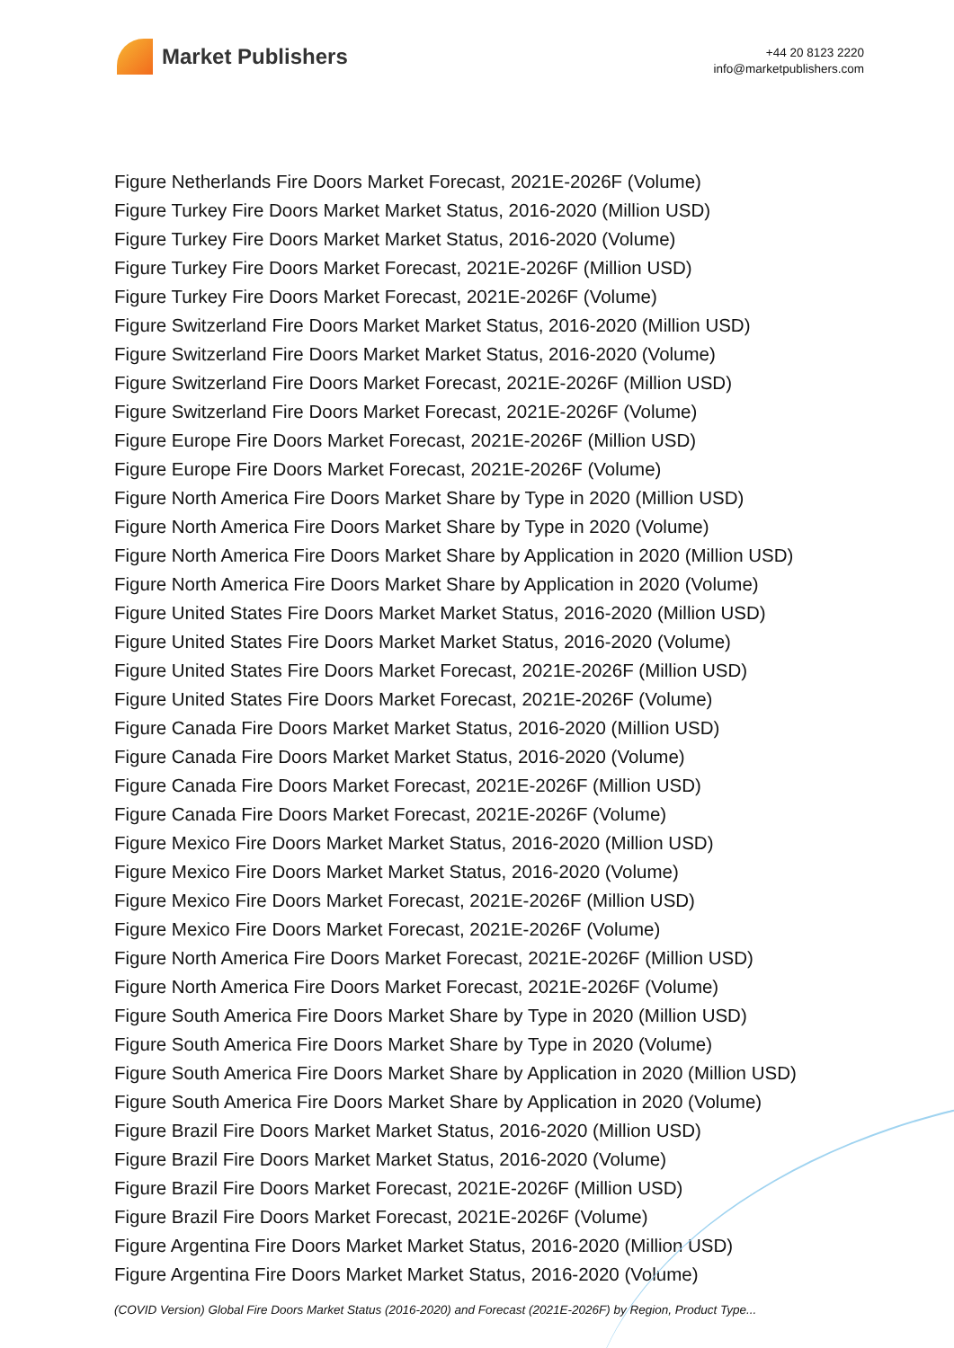Market Publishers
+44 20 8123 2220
info@marketpublishers.com
Figure Netherlands Fire Doors Market Forecast, 2021E-2026F (Volume)
Figure Turkey Fire Doors Market Market Status, 2016-2020 (Million USD)
Figure Turkey Fire Doors Market Market Status, 2016-2020 (Volume)
Figure Turkey Fire Doors Market Forecast, 2021E-2026F (Million USD)
Figure Turkey Fire Doors Market Forecast, 2021E-2026F (Volume)
Figure Switzerland Fire Doors Market Market Status, 2016-2020 (Million USD)
Figure Switzerland Fire Doors Market Market Status, 2016-2020 (Volume)
Figure Switzerland Fire Doors Market Forecast, 2021E-2026F (Million USD)
Figure Switzerland Fire Doors Market Forecast, 2021E-2026F (Volume)
Figure Europe Fire Doors Market Forecast, 2021E-2026F (Million USD)
Figure Europe Fire Doors Market Forecast, 2021E-2026F (Volume)
Figure North America Fire Doors Market Share by Type in 2020 (Million USD)
Figure North America Fire Doors Market Share by Type in 2020 (Volume)
Figure North America Fire Doors Market Share by Application in 2020 (Million USD)
Figure North America Fire Doors Market Share by Application in 2020 (Volume)
Figure United States Fire Doors Market Market Status, 2016-2020 (Million USD)
Figure United States Fire Doors Market Market Status, 2016-2020 (Volume)
Figure United States Fire Doors Market Forecast, 2021E-2026F (Million USD)
Figure United States Fire Doors Market Forecast, 2021E-2026F (Volume)
Figure Canada Fire Doors Market Market Status, 2016-2020 (Million USD)
Figure Canada Fire Doors Market Market Status, 2016-2020 (Volume)
Figure Canada Fire Doors Market Forecast, 2021E-2026F (Million USD)
Figure Canada Fire Doors Market Forecast, 2021E-2026F (Volume)
Figure Mexico Fire Doors Market Market Status, 2016-2020 (Million USD)
Figure Mexico Fire Doors Market Market Status, 2016-2020 (Volume)
Figure Mexico Fire Doors Market Forecast, 2021E-2026F (Million USD)
Figure Mexico Fire Doors Market Forecast, 2021E-2026F (Volume)
Figure North America Fire Doors Market Forecast, 2021E-2026F (Million USD)
Figure North America Fire Doors Market Forecast, 2021E-2026F (Volume)
Figure South America Fire Doors Market Share by Type in 2020 (Million USD)
Figure South America Fire Doors Market Share by Type in 2020 (Volume)
Figure South America Fire Doors Market Share by Application in 2020 (Million USD)
Figure South America Fire Doors Market Share by Application in 2020 (Volume)
Figure Brazil Fire Doors Market Market Status, 2016-2020 (Million USD)
Figure Brazil Fire Doors Market Market Status, 2016-2020 (Volume)
Figure Brazil Fire Doors Market Forecast, 2021E-2026F (Million USD)
Figure Brazil Fire Doors Market Forecast, 2021E-2026F (Volume)
Figure Argentina Fire Doors Market Market Status, 2016-2020 (Million USD)
Figure Argentina Fire Doors Market Market Status, 2016-2020 (Volume)
(COVID Version) Global Fire Doors Market Status (2016-2020) and Forecast (2021E-2026F) by Region, Product Type...